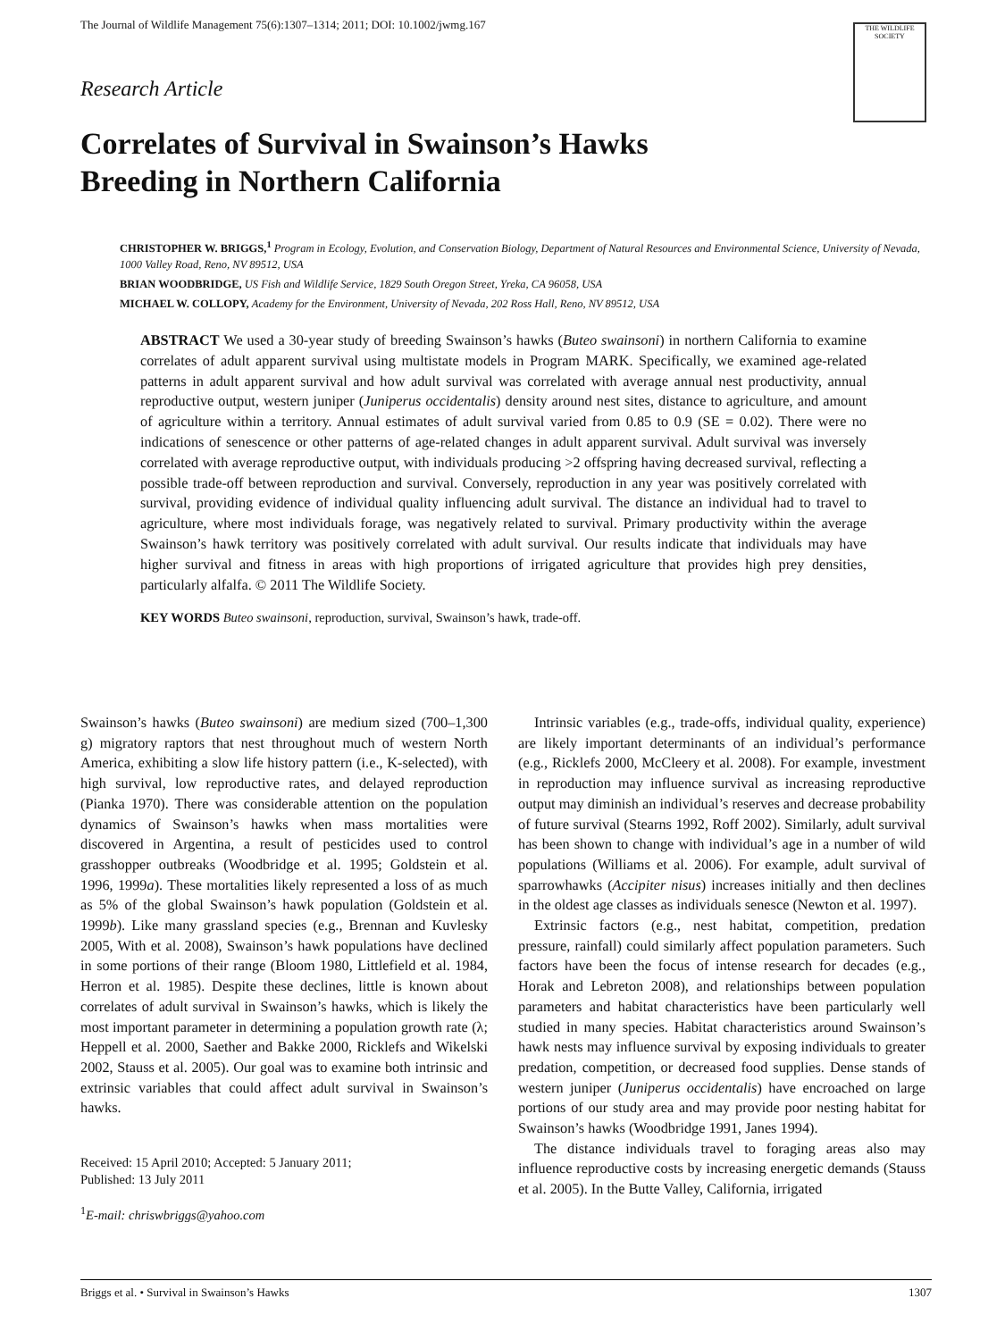The Journal of Wildlife Management 75(6):1307–1314; 2011; DOI: 10.1002/jwmg.167
THE WILDLIFE SOCIETY
Research Article
Correlates of Survival in Swainson’s Hawks
Breeding in Northern California
CHRISTOPHER W. BRIGGS,<sup>1</sup> Program in Ecology, Evolution, and Conservation Biology, Department of Natural Resources and Environmental Science, University of Nevada, 1000 Valley Road, Reno, NV 89512, USA
BRIAN WOODBRIDGE, US Fish and Wildlife Service, 1829 South Oregon Street, Yreka, CA 96058, USA
MICHAEL W. COLLOPY, Academy for the Environment, University of Nevada, 202 Ross Hall, Reno, NV 89512, USA
ABSTRACT We used a 30-year study of breeding Swainson’s hawks (Buteo swainsoni) in northern California to examine correlates of adult apparent survival using multistate models in Program MARK. Specifically, we examined age-related patterns in adult apparent survival and how adult survival was correlated with average annual nest productivity, annual reproductive output, western juniper (Juniperus occidentalis) density around nest sites, distance to agriculture, and amount of agriculture within a territory. Annual estimates of adult survival varied from 0.85 to 0.9 (SE = 0.02). There were no indications of senescence or other patterns of age-related changes in adult apparent survival. Adult survival was inversely correlated with average reproductive output, with individuals producing >2 offspring having decreased survival, reflecting a possible trade-off between reproduction and survival. Conversely, reproduction in any year was positively correlated with survival, providing evidence of individual quality influencing adult survival. The distance an individual had to travel to agriculture, where most individuals forage, was negatively related to survival. Primary productivity within the average Swainson’s hawk territory was positively correlated with adult survival. Our results indicate that individuals may have higher survival and fitness in areas with high proportions of irrigated agriculture that provides high prey densities, particularly alfalfa. © 2011 The Wildlife Society.
KEY WORDS Buteo swainsoni, reproduction, survival, Swainson’s hawk, trade-off.
Swainson’s hawks (Buteo swainsoni) are medium sized (700–1,300 g) migratory raptors that nest throughout much of western North America, exhibiting a slow life history pattern (i.e., K-selected), with high survival, low reproductive rates, and delayed reproduction (Pianka 1970). There was considerable attention on the population dynamics of Swainson’s hawks when mass mortalities were discovered in Argentina, a result of pesticides used to control grasshopper outbreaks (Woodbridge et al. 1995; Goldstein et al. 1996, 1999a). These mortalities likely represented a loss of as much as 5% of the global Swainson’s hawk population (Goldstein et al. 1999b). Like many grassland species (e.g., Brennan and Kuvlesky 2005, With et al. 2008), Swainson’s hawk populations have declined in some portions of their range (Bloom 1980, Littlefield et al. 1984, Herron et al. 1985). Despite these declines, little is known about correlates of adult survival in Swainson’s hawks, which is likely the most important parameter in determining a population growth rate (λ; Heppell et al. 2000, Saether and Bakke 2000, Ricklefs and Wikelski 2002, Stauss et al. 2005). Our goal was to examine both intrinsic and extrinsic variables that could affect adult survival in Swainson’s hawks.
Received: 15 April 2010; Accepted: 5 January 2011;
Published: 13 July 2011
<sup>1</sup> E-mail: chriswbriggs@yahoo.com
Intrinsic variables (e.g., trade-offs, individual quality, experience) are likely important determinants of an individual’s performance (e.g., Ricklefs 2000, McCleery et al. 2008). For example, investment in reproduction may influence survival as increasing reproductive output may diminish an individual’s reserves and decrease probability of future survival (Stearns 1992, Roff 2002). Similarly, adult survival has been shown to change with individual’s age in a number of wild populations (Williams et al. 2006). For example, adult survival of sparrowhawks (Accipiter nisus) increases initially and then declines in the oldest age classes as individuals senesce (Newton et al. 1997).
Extrinsic factors (e.g., nest habitat, competition, predation pressure, rainfall) could similarly affect population parameters. Such factors have been the focus of intense research for decades (e.g., Horak and Lebreton 2008), and relationships between population parameters and habitat characteristics have been particularly well studied in many species. Habitat characteristics around Swainson’s hawk nests may influence survival by exposing individuals to greater predation, competition, or decreased food supplies. Dense stands of western juniper (Juniperus occidentalis) have encroached on large portions of our study area and may provide poor nesting habitat for Swainson’s hawks (Woodbridge 1991, Janes 1994).
The distance individuals travel to foraging areas also may influence reproductive costs by increasing energetic demands (Stauss et al. 2005). In the Butte Valley, California, irrigated
Briggs et al. • Survival in Swainson’s Hawks 1307